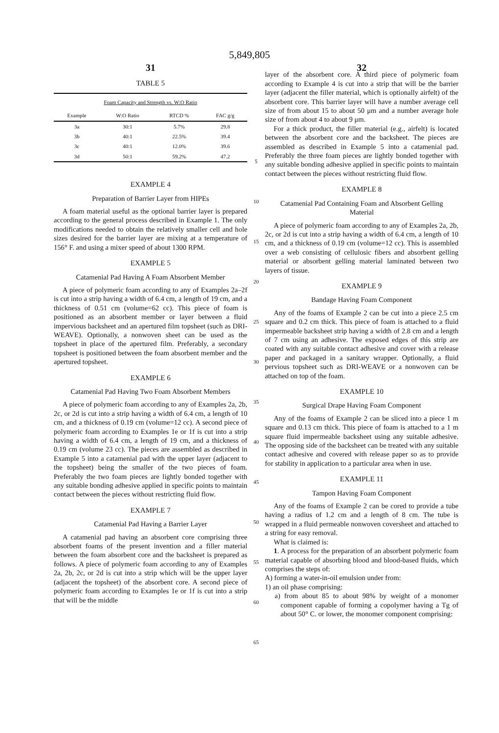5,849,805
31
TABLE 5
| Foam Capacity and Strength vs. W:O Ratio | | | |
| --- | --- | --- | --- |
| Example | W:O Ratio | RTCD % | FAC g/g |
| 3a | 30:1 | 5.7% | 29.8 |
| 3b | 40:1 | 22.5% | 39.4 |
| 3c | 40:1 | 12.0% | 39.6 |
| 3d | 50:1 | 59.2% | 47.2 |
EXAMPLE 4
Preparation of Barrier Layer from HIPEs
A foam material useful as the optional barrier layer is prepared according to the general process described in Example 1. The only modifications needed to obtain the relatively smaller cell and hole sizes desired for the barrier layer are mixing at a temperature of 156° F. and using a mixer speed of about 1300 RPM.
EXAMPLE 5
Catamenial Pad Having A Foam Absorbent Member
A piece of polymeric foam according to any of Examples 2a–2f is cut into a strip having a width of 6.4 cm, a length of 19 cm, and a thickness of 0.51 cm (volume=62 cc). This piece of foam is positioned as an absorbent member or layer between a fluid impervious backsheet and an apertured film topsheet (such as DRI-WEAVE). Optionally, a nonwoven sheet can be used as the topsheet in place of the apertured film. Preferably, a secondary topsheet is positioned between the foam absorbent member and the apertured topsheet.
EXAMPLE 6
Catamenial Pad Having Two Foam Absorbent Members
A piece of polymeric foam according to any of Examples 2a, 2b, 2c, or 2d is cut into a strip having a width of 6.4 cm, a length of 10 cm, and a thickness of 0.19 cm (volume=12 cc). A second piece of polymeric foam according to Examples 1e or 1f is cut into a strip having a width of 6.4 cm, a length of 19 cm, and a thickness of 0.19 cm (volume 23 cc). The pieces are assembled as described in Example 5 into a catamenial pad with the upper layer (adjacent to the topsheet) being the smaller of the two pieces of foam. Preferably the two foam pieces are lightly bonded together with any suitable bonding adhesive applied in specific points to maintain contact between the pieces without restricting fluid flow.
EXAMPLE 7
Catamenial Pad Having a Barrier Layer
A catamenial pad having an absorbent core comprising three absorbent foams of the present invention and a filler material between the foam absorbent core and the backsheet is prepared as follows. A piece of polymeric foam according to any of Examples 2a, 2b, 2c, or 2d is cut into a strip which will be the upper layer (adjacent the topsheet) of the absorbent core. A second piece of polymeric foam according to Examples 1e or 1f is cut into a strip that will be the middle
5
10
15
20
25
30
35
40
45
50
55
60
65
32
layer of the absorbent core. A third piece of polymeric foam according to Example 4 is cut into a strip that will be the barrier layer (adjacent the filler material, which is optionally airfelt) of the absorbent core. This barrier layer will have a number average cell size of from about 15 to about 50 μm and a number average hole size of from about 4 to about 9 μm.
For a thick product, the filler material (e.g., airfelt) is located between the absorbent core and the backsheet. The pieces are assembled as described in Example 5 into a catamenial pad. Preferably the three foam pieces are lightly bonded together with any suitable bonding adhesive applied in specific points to maintain contact between the pieces without restricting fluid flow.
EXAMPLE 8
Catamenial Pad Containing Foam and Absorbent Gelling Material
A piece of polymeric foam according to any of Examples 2a, 2b, 2c, or 2d is cut into a strip having a width of 6.4 cm, a length of 10 cm, and a thickness of 0.19 cm (volume=12 cc). This is assembled over a web consisting of cellulosic fibers and absorbent gelling material or absorbent gelling material laminated between two layers of tissue.
EXAMPLE 9
Bandage Having Foam Component
Any of the foams of Example 2 can be cut into a piece 2.5 cm square and 0.2 cm thick. This piece of foam is attached to a fluid impermeable backsheet strip having a width of 2.8 cm and a length of 7 cm using an adhesive. The exposed edges of this strip are coated with any suitable contact adhesive and cover with a release paper and packaged in a sanitary wrapper. Optionally, a fluid pervious topsheet such as DRI-WEAVE or a nonwoven can be attached on top of the foam.
EXAMPLE 10
Surgical Drape Having Foam Component
Any of the foams of Example 2 can be sliced into a piece 1 m square and 0.13 cm thick. This piece of foam is attached to a 1 m square fluid impermeable backsheet using any suitable adhesive. The opposing side of the backsheet can be treated with any suitable contact adhesive and covered with release paper so as to provide for stability in application to a particular area when in use.
EXAMPLE 11
Tampon Having Foam Component
Any of the foams of Example 2 can be cored to provide a tube having a radius of 1.2 cm and a length of 8 cm. The tube is wrapped in a fluid permeable nonwoven coversheet and attached to a string for easy removal.
What is claimed is:
1. A process for the preparation of an absorbent polymeric foam material capable of absorbing blood and blood-based fluids, which comprises the steps of:
A) forming a water-in-oil emulsion under from:
1) an oil phase comprising:
a) from about 85 to about 98% by weight of a monomer component capable of forming a copolymer having a Tg of about 50° C. or lower, the monomer component comprising: